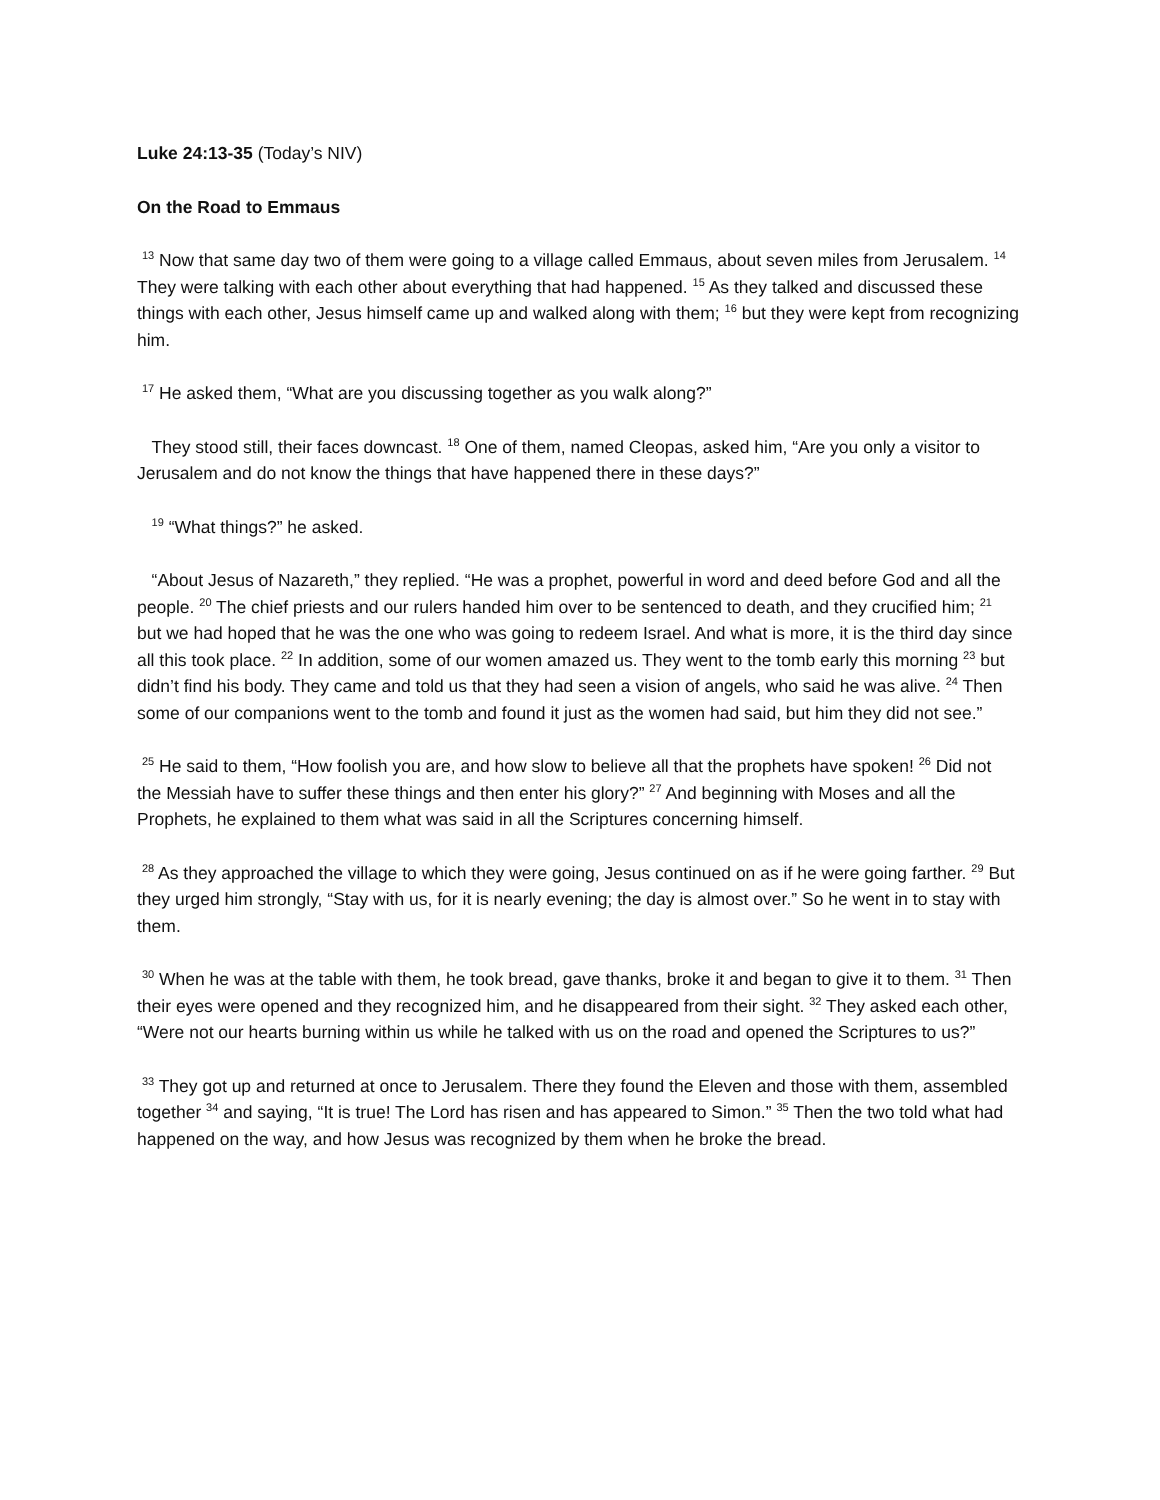Luke 24:13-35 (Today’s NIV)
On the Road to Emmaus
<sup>13</sup> Now that same day two of them were going to a village called Emmaus, about seven miles from Jerusalem. <sup>14</sup> They were talking with each other about everything that had happened. <sup>15</sup> As they talked and discussed these things with each other, Jesus himself came up and walked along with them; <sup>16</sup> but they were kept from recognizing him.
<sup>17</sup> He asked them, “What are you discussing together as you walk along?”
They stood still, their faces downcast. <sup>18</sup> One of them, named Cleopas, asked him, “Are you only a visitor to Jerusalem and do not know the things that have happened there in these days?”
<sup>19</sup> “What things?” he asked.
“About Jesus of Nazareth,” they replied. “He was a prophet, powerful in word and deed before God and all the people. <sup>20</sup> The chief priests and our rulers handed him over to be sentenced to death, and they crucified him; <sup>21</sup> but we had hoped that he was the one who was going to redeem Israel. And what is more, it is the third day since all this took place. <sup>22</sup> In addition, some of our women amazed us. They went to the tomb early this morning <sup>23</sup> but didn’t find his body. They came and told us that they had seen a vision of angels, who said he was alive. <sup>24</sup> Then some of our companions went to the tomb and found it just as the women had said, but him they did not see.”
<sup>25</sup> He said to them, “How foolish you are, and how slow to believe all that the prophets have spoken! <sup>26</sup> Did not the Messiah have to suffer these things and then enter his glory?” <sup>27</sup> And beginning with Moses and all the Prophets, he explained to them what was said in all the Scriptures concerning himself.
<sup>28</sup> As they approached the village to which they were going, Jesus continued on as if he were going farther. <sup>29</sup> But they urged him strongly, “Stay with us, for it is nearly evening; the day is almost over.” So he went in to stay with them.
<sup>30</sup> When he was at the table with them, he took bread, gave thanks, broke it and began to give it to them. <sup>31</sup> Then their eyes were opened and they recognized him, and he disappeared from their sight. <sup>32</sup> They asked each other, “Were not our hearts burning within us while he talked with us on the road and opened the Scriptures to us?”
<sup>33</sup> They got up and returned at once to Jerusalem. There they found the Eleven and those with them, assembled together <sup>34</sup> and saying, “It is true! The Lord has risen and has appeared to Simon.” <sup>35</sup> Then the two told what had happened on the way, and how Jesus was recognized by them when he broke the bread.